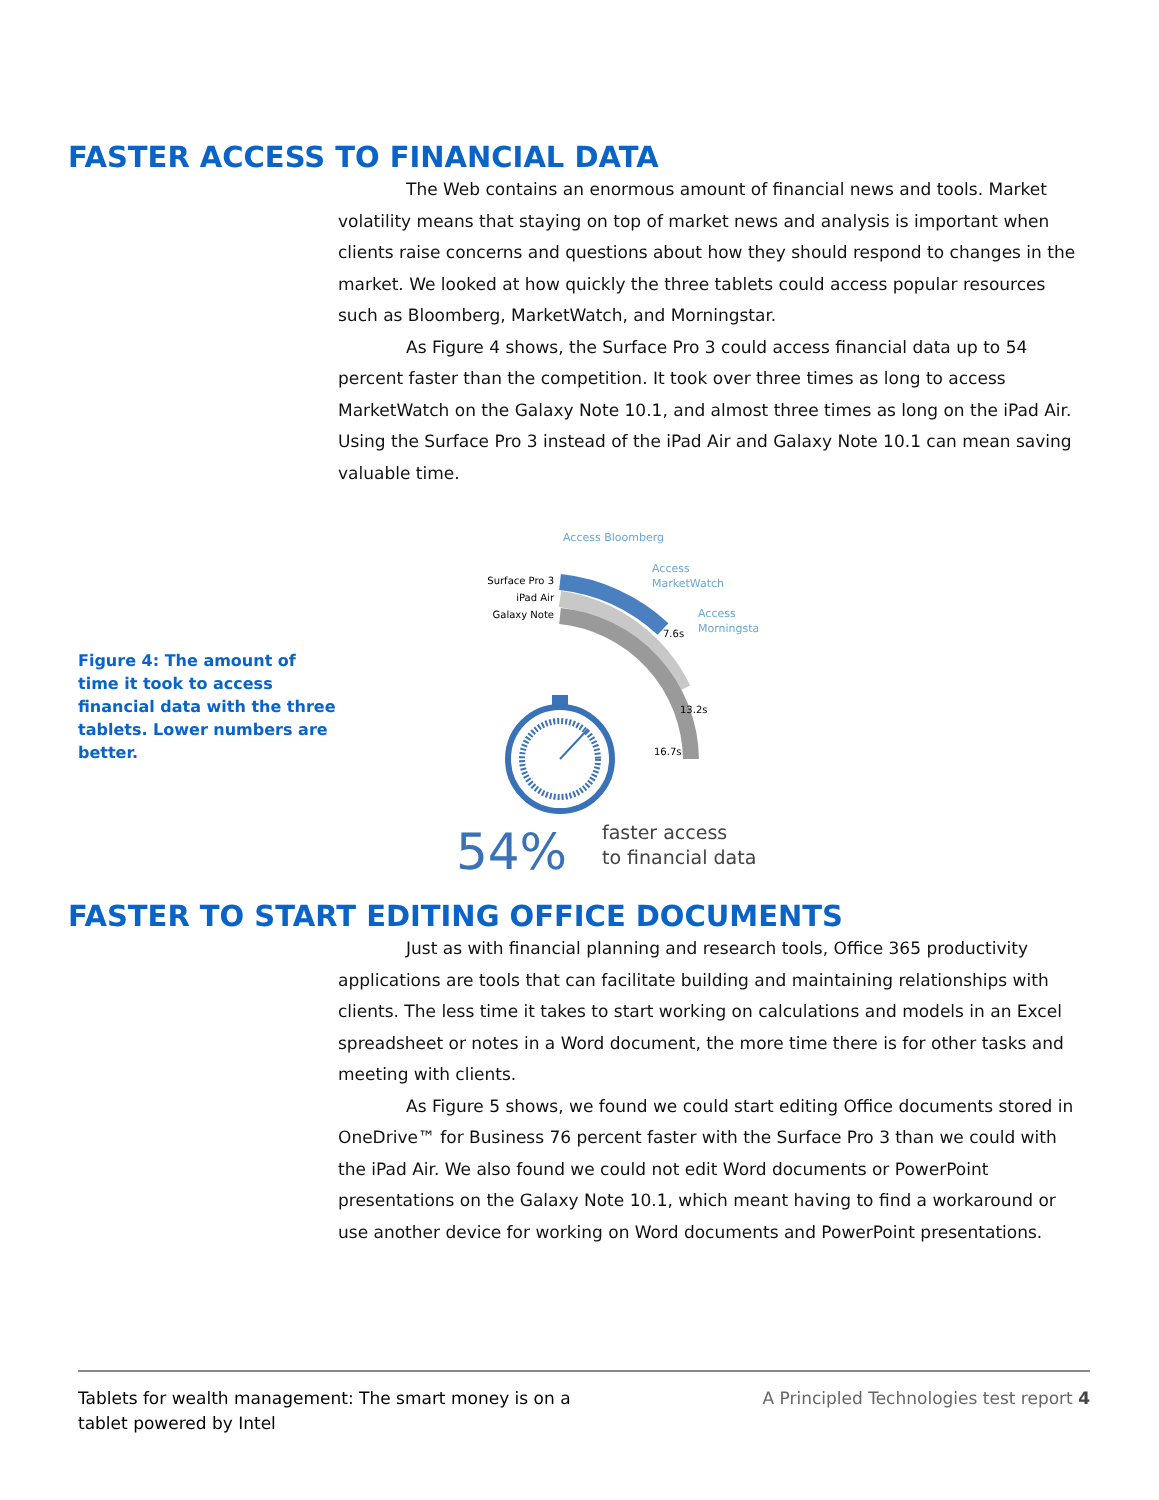FASTER ACCESS TO FINANCIAL DATA
The Web contains an enormous amount of financial news and tools. Market volatility means that staying on top of market news and analysis is important when clients raise concerns and questions about how they should respond to changes in the market. We looked at how quickly the three tablets could access popular resources such as Bloomberg, MarketWatch, and Morningstar.
As Figure 4 shows, the Surface Pro 3 could access financial data up to 54 percent faster than the competition. It took over three times as long to access MarketWatch on the Galaxy Note 10.1, and almost three times as long on the iPad Air. Using the Surface Pro 3 instead of the iPad Air and Galaxy Note 10.1 can mean saving valuable time.
Figure 4: The amount of time it took to access financial data with the three tablets. Lower numbers are better.
Access Bloomberg
Access
MarketWatch
Access
Morningstar
Surface Pro 3
iPad Air
Galaxy Note
7.6s
13.2s
16.7s
54%
faster access
to financial data
FASTER TO START EDITING OFFICE DOCUMENTS
Just as with financial planning and research tools, Office 365 productivity applications are tools that can facilitate building and maintaining relationships with clients. The less time it takes to start working on calculations and models in an Excel spreadsheet or notes in a Word document, the more time there is for other tasks and meeting with clients.
As Figure 5 shows, we found we could start editing Office documents stored in OneDrive™ for Business 76 percent faster with the Surface Pro 3 than we could with the iPad Air. We also found we could not edit Word documents or PowerPoint presentations on the Galaxy Note 10.1, which meant having to find a workaround or use another device for working on Word documents and PowerPoint presentations.
Tablets for wealth management: The smart money is on a tablet powered by Intel
A Principled Technologies test report 4